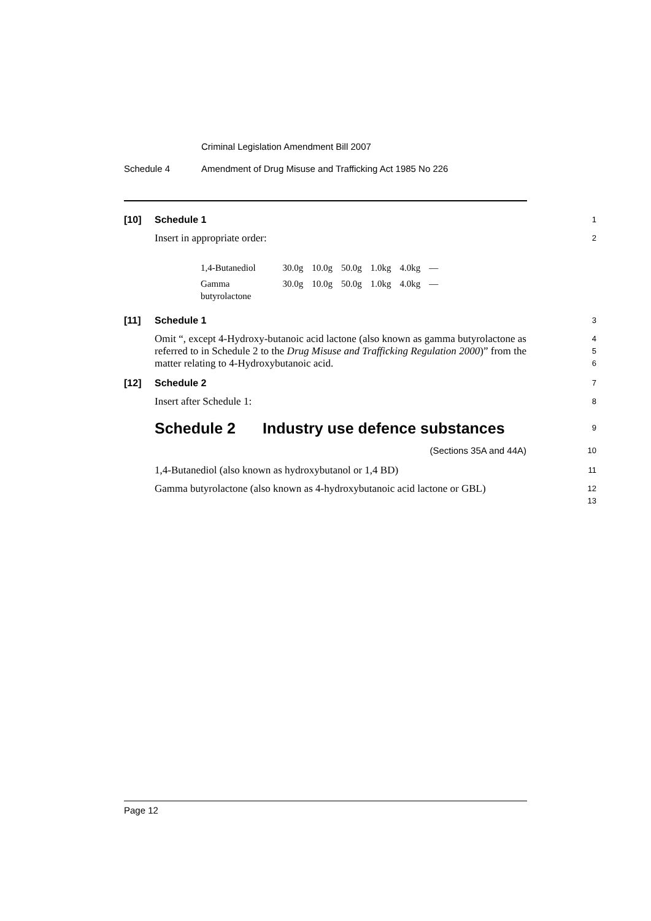Criminal Legislation Amendment Bill 2007
Schedule 4 Amendment of Drug Misuse and Trafficking Act 1985 No 226
[10] Schedule 1
1
Insert in appropriate order:
2
| 1,4-Butanediol | 30.0g | 10.0g | 50.0g | 1.0kg | 4.0kg | — |
| Gamma butyrolactone | 30.0g | 10.0g | 50.0g | 1.0kg | 4.0kg | — |
[11] Schedule 1
3
Omit “, except 4-Hydroxy-butanoic acid lactone (also known as gamma butyrolactone as referred to in Schedule 2 to the Drug Misuse and Trafficking Regulation 2000)” from the matter relating to 4-Hydroxybutanoic acid.
4
5
6
[12] Schedule 2
7
Insert after Schedule 1:
8
Schedule 2 Industry use defence substances
9
(Sections 35A and 44A)
10
1,4-Butanediol (also known as hydroxybutanol or 1,4 BD)
11
Gamma butyrolactone (also known as 4-hydroxybutanoic acid lactone or GBL)
12
13
Page 12